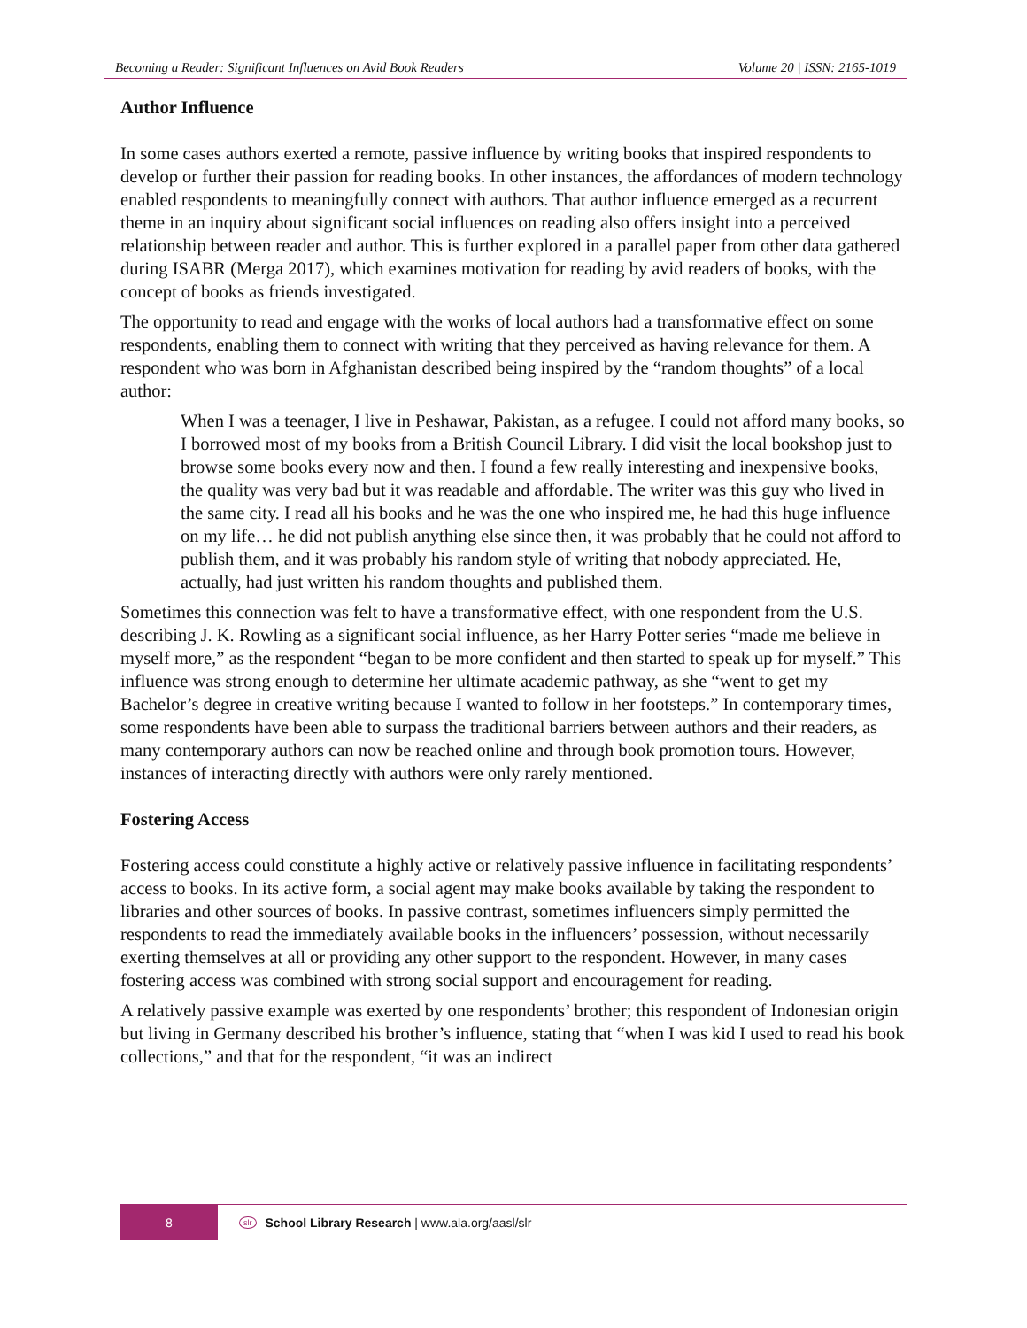Becoming a Reader: Significant Influences on Avid Book Readers Volume 20 | ISSN: 2165-1019
Author Influence
In some cases authors exerted a remote, passive influence by writing books that inspired respondents to develop or further their passion for reading books. In other instances, the affordances of modern technology enabled respondents to meaningfully connect with authors. That author influence emerged as a recurrent theme in an inquiry about significant social influences on reading also offers insight into a perceived relationship between reader and author. This is further explored in a parallel paper from other data gathered during ISABR (Merga 2017), which examines motivation for reading by avid readers of books, with the concept of books as friends investigated.
The opportunity to read and engage with the works of local authors had a transformative effect on some respondents, enabling them to connect with writing that they perceived as having relevance for them. A respondent who was born in Afghanistan described being inspired by the “random thoughts” of a local author:
When I was a teenager, I live in Peshawar, Pakistan, as a refugee. I could not afford many books, so I borrowed most of my books from a British Council Library. I did visit the local bookshop just to browse some books every now and then. I found a few really interesting and inexpensive books, the quality was very bad but it was readable and affordable. The writer was this guy who lived in the same city. I read all his books and he was the one who inspired me, he had this huge influence on my life… he did not publish anything else since then, it was probably that he could not afford to publish them, and it was probably his random style of writing that nobody appreciated. He, actually, had just written his random thoughts and published them.
Sometimes this connection was felt to have a transformative effect, with one respondent from the U.S. describing J. K. Rowling as a significant social influence, as her Harry Potter series “made me believe in myself more,” as the respondent “began to be more confident and then started to speak up for myself.” This influence was strong enough to determine her ultimate academic pathway, as she “went to get my Bachelor’s degree in creative writing because I wanted to follow in her footsteps.” In contemporary times, some respondents have been able to surpass the traditional barriers between authors and their readers, as many contemporary authors can now be reached online and through book promotion tours. However, instances of interacting directly with authors were only rarely mentioned.
Fostering Access
Fostering access could constitute a highly active or relatively passive influence in facilitating respondents’ access to books. In its active form, a social agent may make books available by taking the respondent to libraries and other sources of books. In passive contrast, sometimes influencers simply permitted the respondents to read the immediately available books in the influencers’ possession, without necessarily exerting themselves at all or providing any other support to the respondent. However, in many cases fostering access was combined with strong social support and encouragement for reading.
A relatively passive example was exerted by one respondents’ brother; this respondent of Indonesian origin but living in Germany described his brother’s influence, stating that “when I was kid I used to read his book collections,” and that for the respondent, “it was an indirect
8
slr School Library Research | www.ala.org/aasl/slr